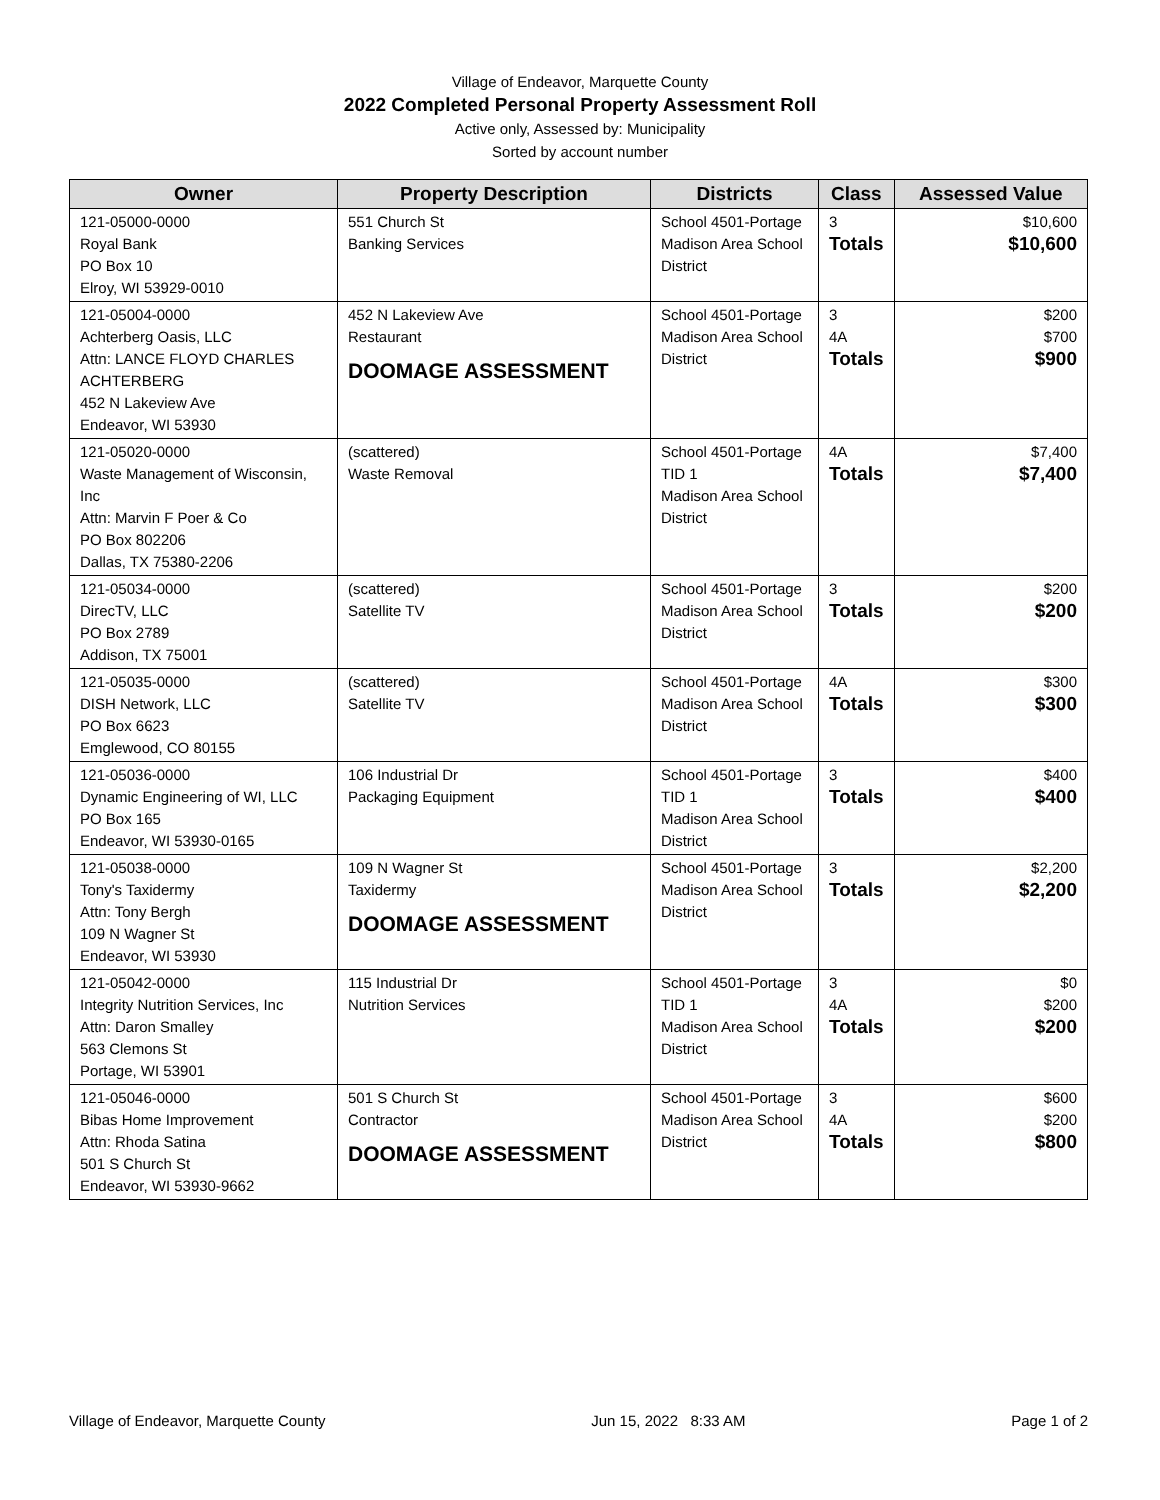Village of Endeavor, Marquette County
2022 Completed Personal Property Assessment Roll
Active only, Assessed by: Municipality
Sorted by account number
| Owner | Property Description | Districts | Class | Assessed Value |
| --- | --- | --- | --- | --- |
| 121-05000-0000 Royal Bank PO Box 10 Elroy, WI 53929-0010 | 551 Church St Banking Services | School 4501-Portage Madison Area School District | 3 Totals | $10,600 $10,600 |
| 121-05004-0000 Achterberg Oasis, LLC Attn: LANCE FLOYD CHARLES ACHTERBERG 452 N Lakeview Ave Endeavor, WI 53930 | 452 N Lakeview Ave Restaurant DOOMAGE ASSESSMENT | School 4501-Portage Madison Area School District | 3 4A Totals | $200 $700 $900 |
| 121-05020-0000 Waste Management of Wisconsin, Inc Attn: Marvin F Poer & Co PO Box 802206 Dallas, TX 75380-2206 | (scattered) Waste Removal | School 4501-Portage TID 1 Madison Area School District | 4A Totals | $7,400 $7,400 |
| 121-05034-0000 DirecTV, LLC PO Box 2789 Addison, TX 75001 | (scattered) Satellite TV | School 4501-Portage Madison Area School District | 3 Totals | $200 $200 |
| 121-05035-0000 DISH Network, LLC PO Box 6623 Emglewood, CO 80155 | (scattered) Satellite TV | School 4501-Portage Madison Area School District | 4A Totals | $300 $300 |
| 121-05036-0000 Dynamic Engineering of WI, LLC PO Box 165 Endeavor, WI 53930-0165 | 106 Industrial Dr Packaging Equipment | School 4501-Portage TID 1 Madison Area School District | 3 Totals | $400 $400 |
| 121-05038-0000 Tony's Taxidermy Attn: Tony Bergh 109 N Wagner St Endeavor, WI 53930 | 109 N Wagner St Taxidermy DOOMAGE ASSESSMENT | School 4501-Portage Madison Area School District | 3 Totals | $2,200 $2,200 |
| 121-05042-0000 Integrity Nutrition Services, Inc Attn: Daron Smalley 563 Clemons St Portage, WI 53901 | 115 Industrial Dr Nutrition Services | School 4501-Portage TID 1 Madison Area School District | 3 4A Totals | $0 $200 $200 |
| 121-05046-0000 Bibas Home Improvement Attn: Rhoda Satina 501 S Church St Endeavor, WI 53930-9662 | 501 S Church St Contractor DOOMAGE ASSESSMENT | School 4501-Portage Madison Area School District | 3 4A Totals | $600 $200 $800 |
Village of Endeavor, Marquette County Jun 15, 2022 8:33 AM Page 1 of 2